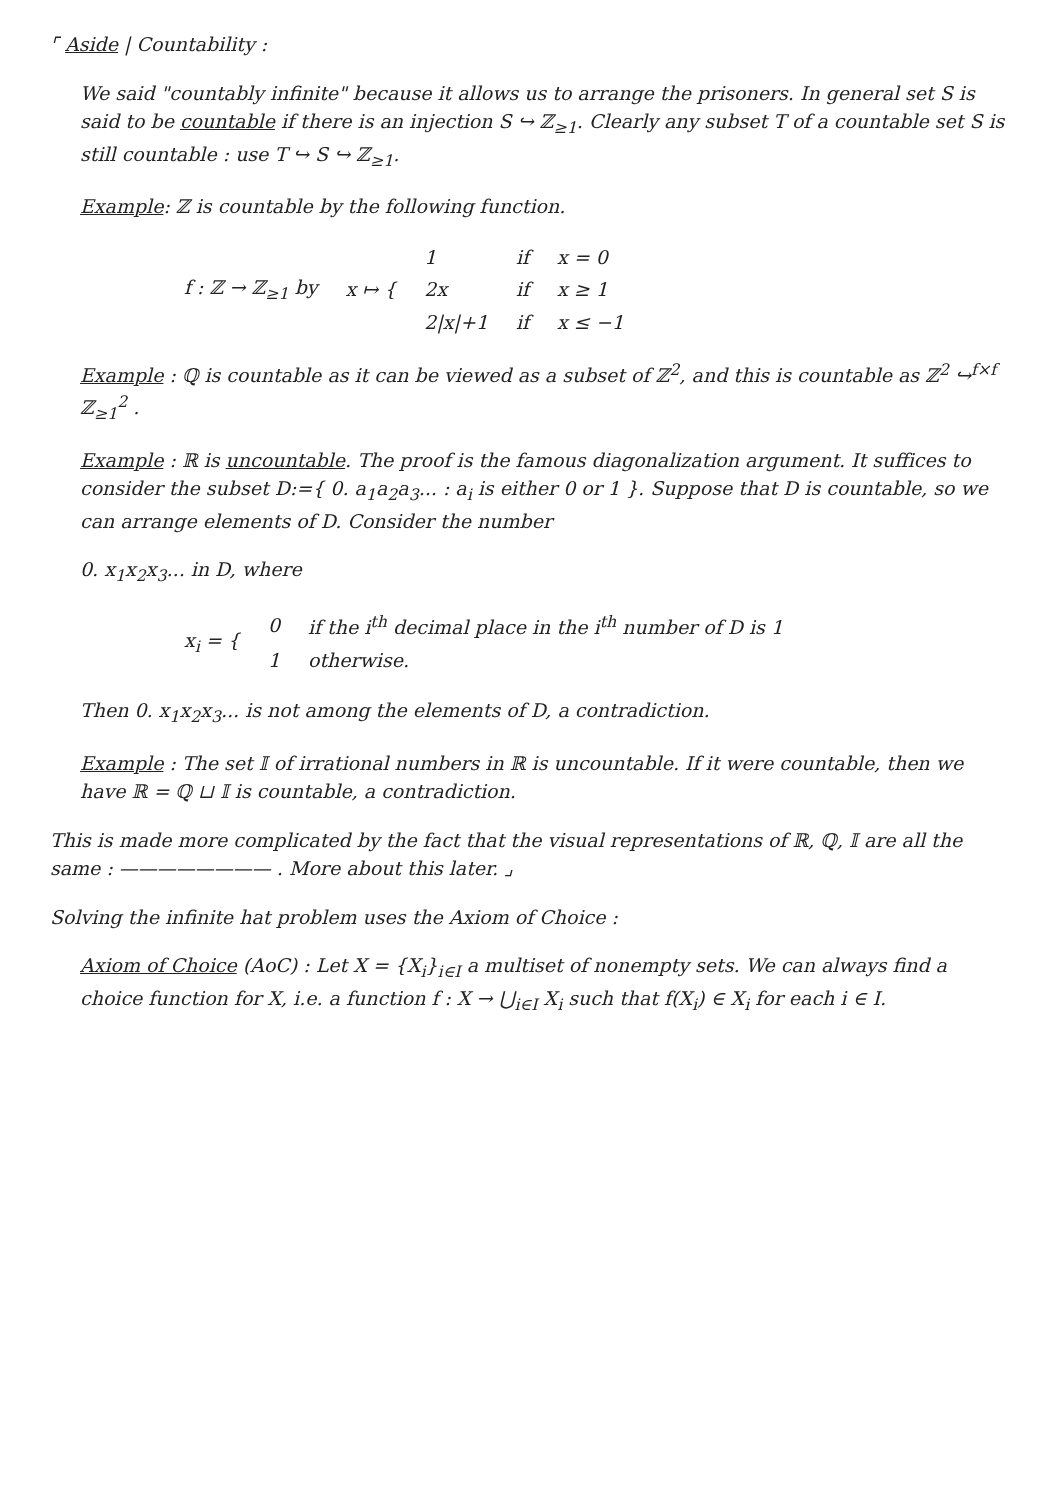⌜ Aside | Countability :
We said "countably infinite" because it allows us to arrange the prisoners. In general set S is said to be countable if there is an injection S ↪ ℤ<sub>≥1</sub>. Clearly any subset T of a countable set S is still countable : use T ↪ S ↪ ℤ<sub>≥1</sub>.
Example: ℤ is countable by the following function.
| f : ℤ → ℤ<sub>≥1</sub> by | x ↦ { | 1 | if | x = 0 |
| | | 2x | if | x ≥ 1 |
| | | 2/x/+1 | if | x ≤ −1 |
Example : ℚ is countable as it can be viewed as a subset of ℤ<sup>2</sup>, and this is countable as ℤ<sup>2</sup> ↪<sup>f×f</sup> ℤ<sub>≥1</sub><sup>2</sup> .
Example : ℝ is uncountable. The proof is the famous diagonalization argument. It suffices to consider the subset D:={ 0. a<sub>1</sub>a<sub>2</sub>a<sub>3</sub>... : a<sub>i</sub> is either 0 or 1 }. Suppose that D is countable, so we can arrange elements of D. Consider the number
0. x<sub>1</sub>x<sub>2</sub>x<sub>3</sub>... in D, where
| x<sub>i</sub> = { | 0 | if the i<sup>th</sup> decimal place in the i<sup>th</sup> number of D is 1 |
| | 1 | otherwise. |
Then 0. x<sub>1</sub>x<sub>2</sub>x<sub>3</sub>... is not among the elements of D, a contradiction.
Example : The set 𝕀 of irrational numbers in ℝ is uncountable. If it were countable, then we have ℝ = ℚ ⊔ 𝕀 is countable, a contradiction.
This is made more complicated by the fact that the visual representations of ℝ, ℚ, 𝕀 are all the same : ———————— . More about this later. ⌟
Solving the infinite hat problem uses the Axiom of Choice :
Axiom of Choice (AoC) : Let X = {X<sub>i</sub>}<sub>i∈I</sub> a multiset of nonempty sets. We can always find a choice function for X, i.e. a function f : X → ⋃<sub>i∈I</sub> X<sub>i</sub> such that f(X<sub>i</sub>) ∈ X<sub>i</sub> for each i ∈ I.